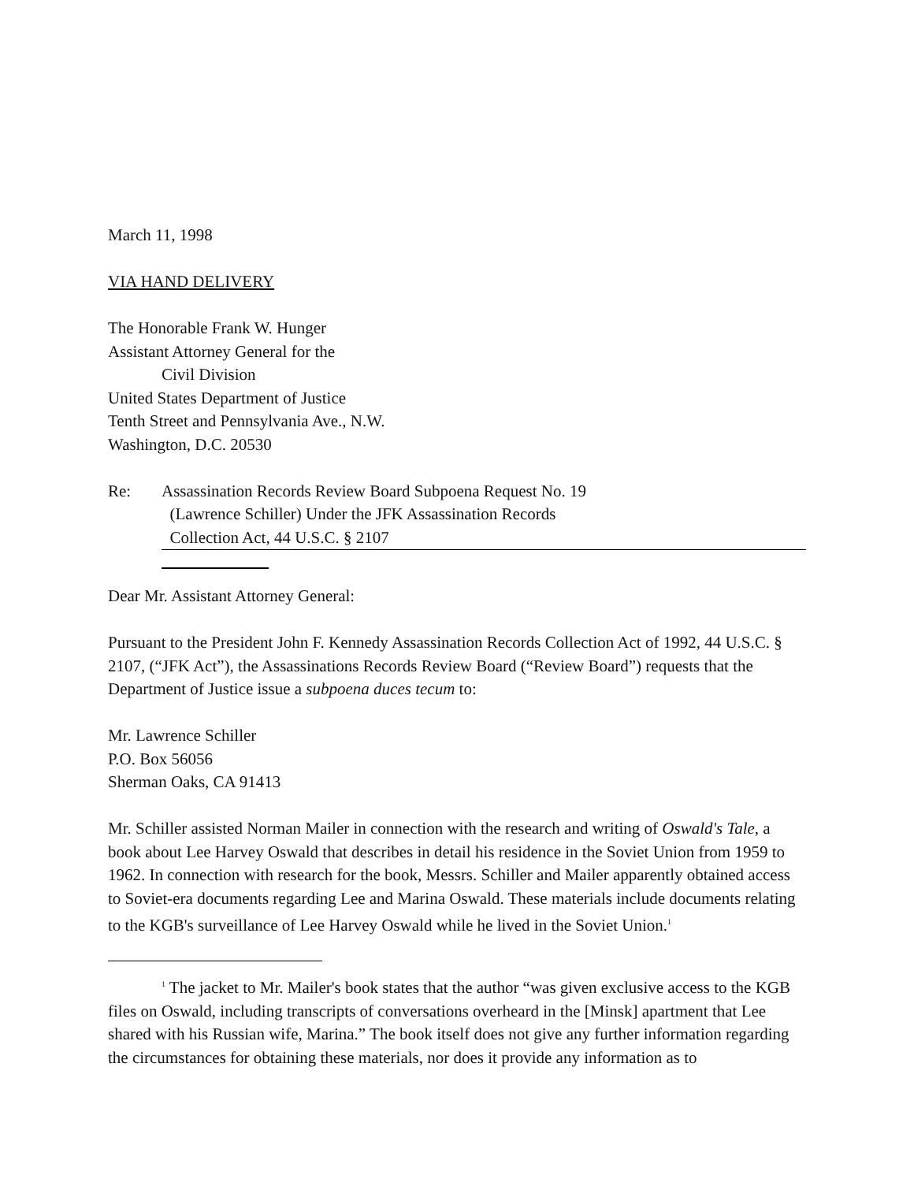March 11, 1998
VIA HAND DELIVERY
The Honorable Frank W. Hunger
Assistant Attorney General for the
Civil Division
United States Department of Justice
Tenth Street and Pennsylvania Ave., N.W.
Washington, D.C. 20530
Re: Assassination Records Review Board Subpoena Request No. 19
(Lawrence Schiller) Under the JFK Assassination Records
Collection Act, 44 U.S.C. § 2107
Dear Mr. Assistant Attorney General:
Pursuant to the President John F. Kennedy Assassination Records Collection Act of 1992, 44 U.S.C. § 2107, (“JFK Act”), the Assassinations Records Review Board (“Review Board”) requests that the Department of Justice issue a subpoena duces tecum to:
Mr. Lawrence Schiller
P.O. Box 56056
Sherman Oaks, CA 91413
Mr. Schiller assisted Norman Mailer in connection with the research and writing of Oswald's Tale, a book about Lee Harvey Oswald that describes in detail his residence in the Soviet Union from 1959 to 1962. In connection with research for the book, Messrs. Schiller and Mailer apparently obtained access to Soviet-era documents regarding Lee and Marina Oswald. These materials include documents relating to the KGB's surveillance of Lee Harvey Oswald while he lived in the Soviet Union.<sup>1</sup>
<sup>1</sup> The jacket to Mr. Mailer's book states that the author “was given exclusive access to the KGB files on Oswald, including transcripts of conversations overheard in the [Minsk] apartment that Lee shared with his Russian wife, Marina.” The book itself does not give any further information regarding the circumstances for obtaining these materials, nor does it provide any information as to